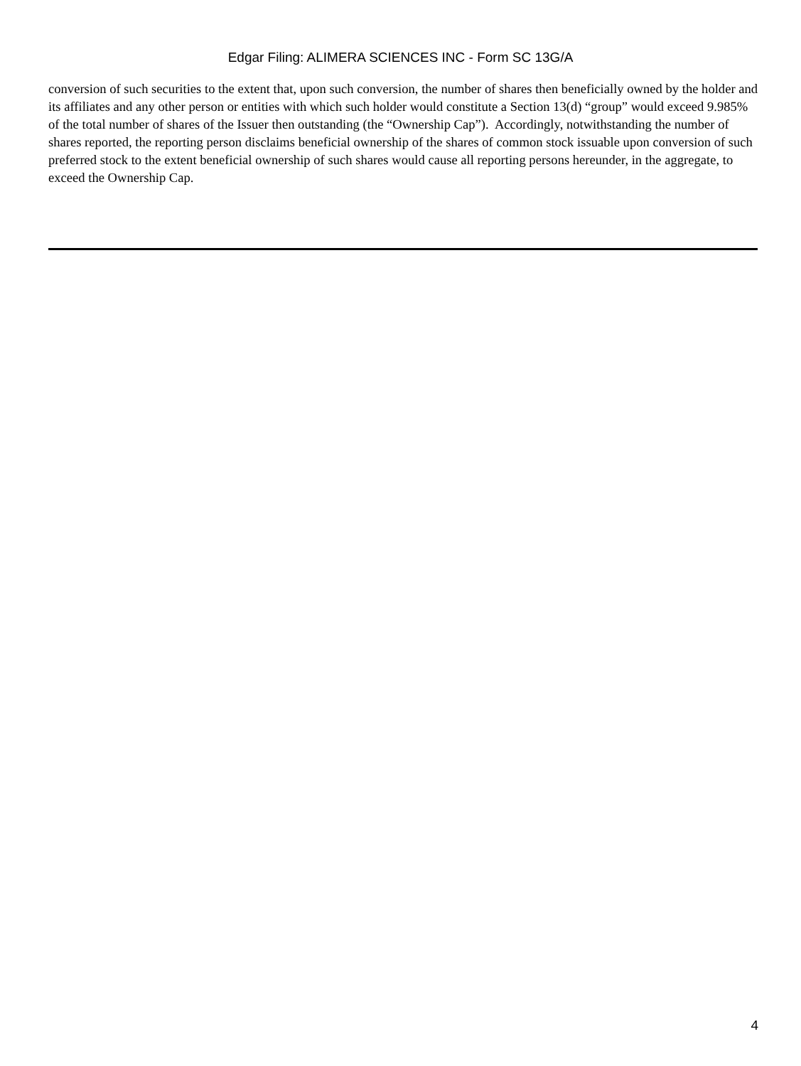Edgar Filing: ALIMERA SCIENCES INC - Form SC 13G/A
conversion of such securities to the extent that, upon such conversion, the number of shares then beneficially owned by the holder and its affiliates and any other person or entities with which such holder would constitute a Section 13(d) “group” would exceed 9.985% of the total number of shares of the Issuer then outstanding (the “Ownership Cap”). Accordingly, notwithstanding the number of shares reported, the reporting person disclaims beneficial ownership of the shares of common stock issuable upon conversion of such preferred stock to the extent beneficial ownership of such shares would cause all reporting persons hereunder, in the aggregate, to exceed the Ownership Cap.
4